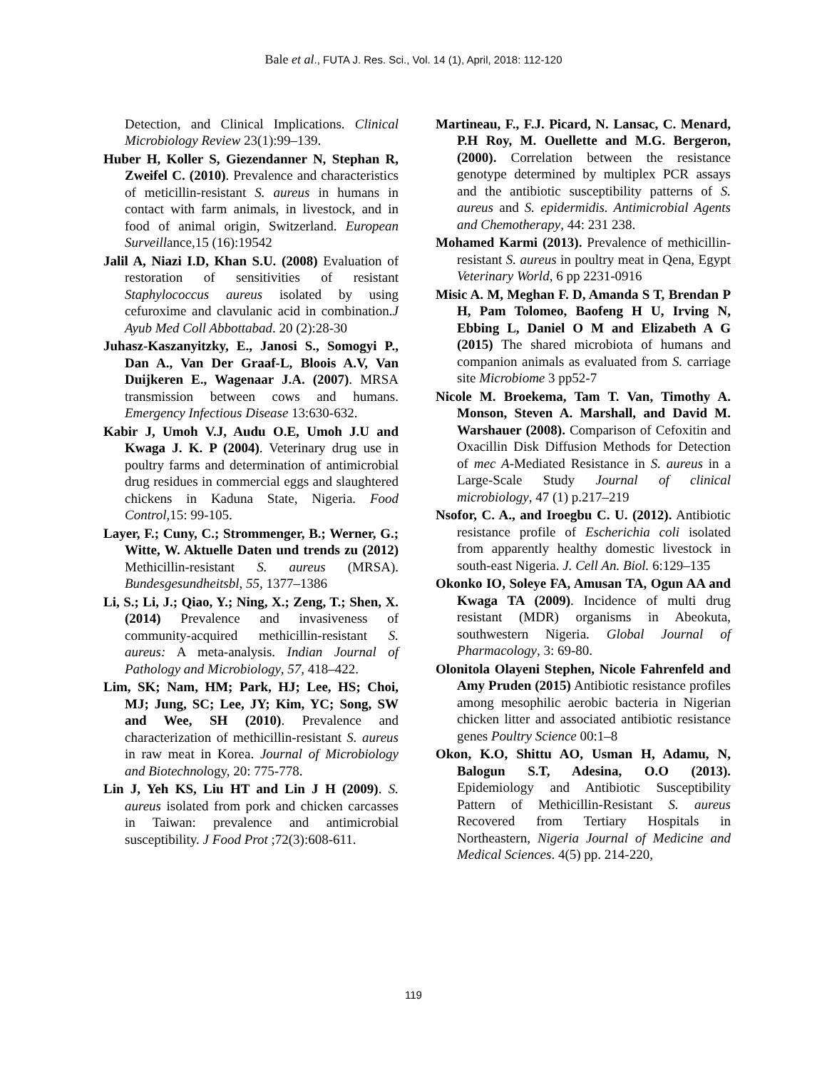Bale et al., FUTA J. Res. Sci., Vol. 14 (1), April, 2018: 112-120
Detection, and Clinical Implications. Clinical Microbiology Review 23(1):99–139.
Huber H, Koller S, Giezendanner N, Stephan R, Zweifel C. (2010). Prevalence and characteristics of meticillin-resistant S. aureus in humans in contact with farm animals, in livestock, and in food of animal origin, Switzerland. European Surveillance,15 (16):19542
Jalil A, Niazi I.D, Khan S.U. (2008) Evaluation of restoration of sensitivities of resistant Staphylococcus aureus isolated by using cefuroxime and clavulanic acid in combination.J Ayub Med Coll Abbottabad. 20 (2):28-30
Juhasz-Kaszanyitzky, E., Janosi S., Somogyi P., Dan A., Van Der Graaf-L, Bloois A.V, Van Duijkeren E., Wagenaar J.A. (2007). MRSA transmission between cows and humans. Emergency Infectious Disease 13:630-632.
Kabir J, Umoh V.J, Audu O.E, Umoh J.U and Kwaga J. K. P (2004). Veterinary drug use in poultry farms and determination of antimicrobial drug residues in commercial eggs and slaughtered chickens in Kaduna State, Nigeria. Food Control,15: 99-105.
Layer, F.; Cuny, C.; Strommenger, B.; Werner, G.; Witte, W. Aktuelle Daten und trends zu (2012) Methicillin-resistant S. aureus (MRSA). Bundesgesundheitsbl, 55, 1377–1386
Li, S.; Li, J.; Qiao, Y.; Ning, X.; Zeng, T.; Shen, X. (2014) Prevalence and invasiveness of community-acquired methicillin-resistant S. aureus: A meta-analysis. Indian Journal of Pathology and Microbiology, 57, 418–422.
Lim, SK; Nam, HM; Park, HJ; Lee, HS; Choi, MJ; Jung, SC; Lee, JY; Kim, YC; Song, SW and Wee, SH (2010). Prevalence and characterization of methicillin-resistant S. aureus in raw meat in Korea. Journal of Microbiology and Biotechnology, 20: 775-778.
Lin J, Yeh KS, Liu HT and Lin J H (2009). S. aureus isolated from pork and chicken carcasses in Taiwan: prevalence and antimicrobial susceptibility. J Food Prot ;72(3):608-611.
Martineau, F., F.J. Picard, N. Lansac, C. Menard, P.H Roy, M. Ouellette and M.G. Bergeron, (2000). Correlation between the resistance genotype determined by multiplex PCR assays and the antibiotic susceptibility patterns of S. aureus and S. epidermidis. Antimicrobial Agents and Chemotherapy, 44: 231 238.
Mohamed Karmi (2013). Prevalence of methicillin-resistant S. aureus in poultry meat in Qena, Egypt Veterinary World, 6 pp 2231-0916
Misic A. M, Meghan F. D, Amanda S T, Brendan P H, Pam Tolomeo, Baofeng H U, Irving N, Ebbing L, Daniel O M and Elizabeth A G (2015) The shared microbiota of humans and companion animals as evaluated from S. carriage site Microbiome 3 pp52-7
Nicole M. Broekema, Tam T. Van, Timothy A. Monson, Steven A. Marshall, and David M. Warshauer (2008). Comparison of Cefoxitin and Oxacillin Disk Diffusion Methods for Detection of mec A-Mediated Resistance in S. aureus in a Large-Scale Study Journal of clinical microbiology, 47 (1) p.217–219
Nsofor, C. A., and Iroegbu C. U. (2012). Antibiotic resistance profile of Escherichia coli isolated from apparently healthy domestic livestock in south-east Nigeria. J. Cell An. Biol. 6:129–135
Okonko IO, Soleye FA, Amusan TA, Ogun AA and Kwaga TA (2009). Incidence of multi drug resistant (MDR) organisms in Abeokuta, southwestern Nigeria. Global Journal of Pharmacology, 3: 69-80.
Olonitola Olayeni Stephen, Nicole Fahrenfeld and Amy Pruden (2015) Antibiotic resistance profiles among mesophilic aerobic bacteria in Nigerian chicken litter and associated antibiotic resistance genes Poultry Science 00:1–8
Okon, K.O, Shittu AO, Usman H, Adamu, N, Balogun S.T, Adesina, O.O (2013). Epidemiology and Antibiotic Susceptibility Pattern of Methicillin-Resistant S. aureus Recovered from Tertiary Hospitals in Northeastern, Nigeria Journal of Medicine and Medical Sciences. 4(5) pp. 214-220,
119